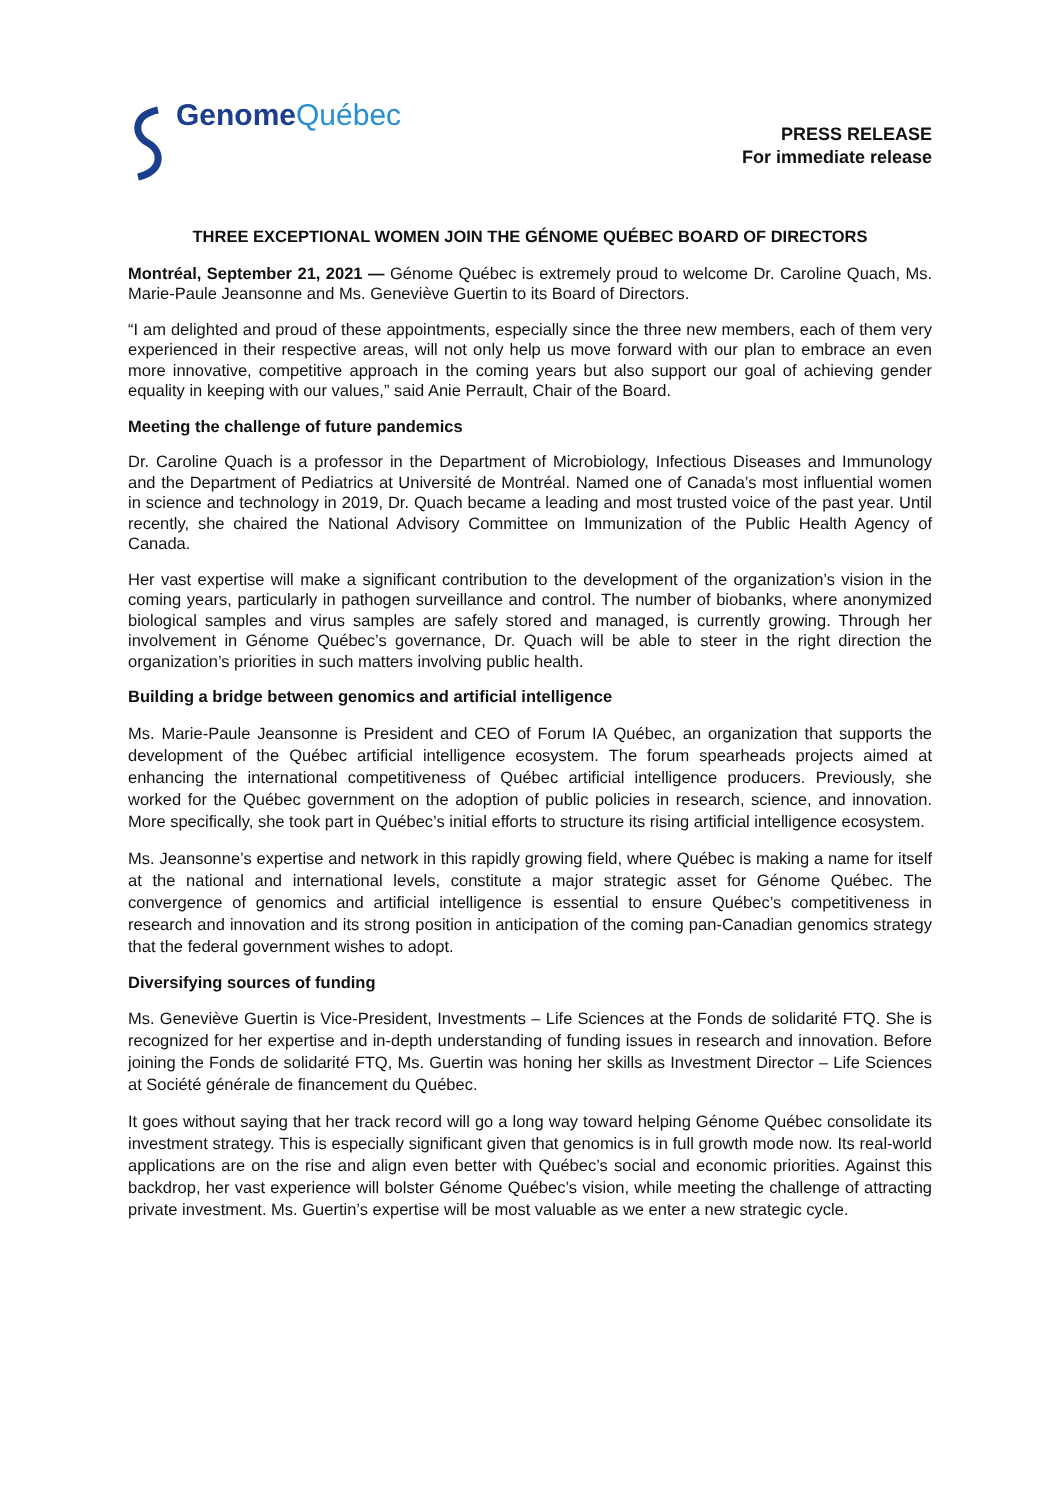Genome Québec
PRESS RELEASE
For immediate release
THREE EXCEPTIONAL WOMEN JOIN THE GÉNOME QUÉBEC BOARD OF DIRECTORS
Montréal, September 21, 2021 — Génome Québec is extremely proud to welcome Dr. Caroline Quach, Ms. Marie-Paule Jeansonne and Ms. Geneviève Guertin to its Board of Directors.
“I am delighted and proud of these appointments, especially since the three new members, each of them very experienced in their respective areas, will not only help us move forward with our plan to embrace an even more innovative, competitive approach in the coming years but also support our goal of achieving gender equality in keeping with our values,” said Anie Perrault, Chair of the Board.
Meeting the challenge of future pandemics
Dr. Caroline Quach is a professor in the Department of Microbiology, Infectious Diseases and Immunology and the Department of Pediatrics at Université de Montréal. Named one of Canada’s most influential women in science and technology in 2019, Dr. Quach became a leading and most trusted voice of the past year. Until recently, she chaired the National Advisory Committee on Immunization of the Public Health Agency of Canada.
Her vast expertise will make a significant contribution to the development of the organization’s vision in the coming years, particularly in pathogen surveillance and control. The number of biobanks, where anonymized biological samples and virus samples are safely stored and managed, is currently growing. Through her involvement in Génome Québec’s governance, Dr. Quach will be able to steer in the right direction the organization’s priorities in such matters involving public health.
Building a bridge between genomics and artificial intelligence
Ms. Marie-Paule Jeansonne is President and CEO of Forum IA Québec, an organization that supports the development of the Québec artificial intelligence ecosystem. The forum spearheads projects aimed at enhancing the international competitiveness of Québec artificial intelligence producers. Previously, she worked for the Québec government on the adoption of public policies in research, science, and innovation. More specifically, she took part in Québec’s initial efforts to structure its rising artificial intelligence ecosystem.
Ms. Jeansonne’s expertise and network in this rapidly growing field, where Québec is making a name for itself at the national and international levels, constitute a major strategic asset for Génome Québec. The convergence of genomics and artificial intelligence is essential to ensure Québec’s competitiveness in research and innovation and its strong position in anticipation of the coming pan-Canadian genomics strategy that the federal government wishes to adopt.
Diversifying sources of funding
Ms. Geneviève Guertin is Vice-President, Investments – Life Sciences at the Fonds de solidarité FTQ. She is recognized for her expertise and in-depth understanding of funding issues in research and innovation. Before joining the Fonds de solidarité FTQ, Ms. Guertin was honing her skills as Investment Director – Life Sciences at Société générale de financement du Québec.
It goes without saying that her track record will go a long way toward helping Génome Québec consolidate its investment strategy. This is especially significant given that genomics is in full growth mode now. Its real-world applications are on the rise and align even better with Québec’s social and economic priorities. Against this backdrop, her vast experience will bolster Génome Québec’s vision, while meeting the challenge of attracting private investment. Ms. Guertin’s expertise will be most valuable as we enter a new strategic cycle.